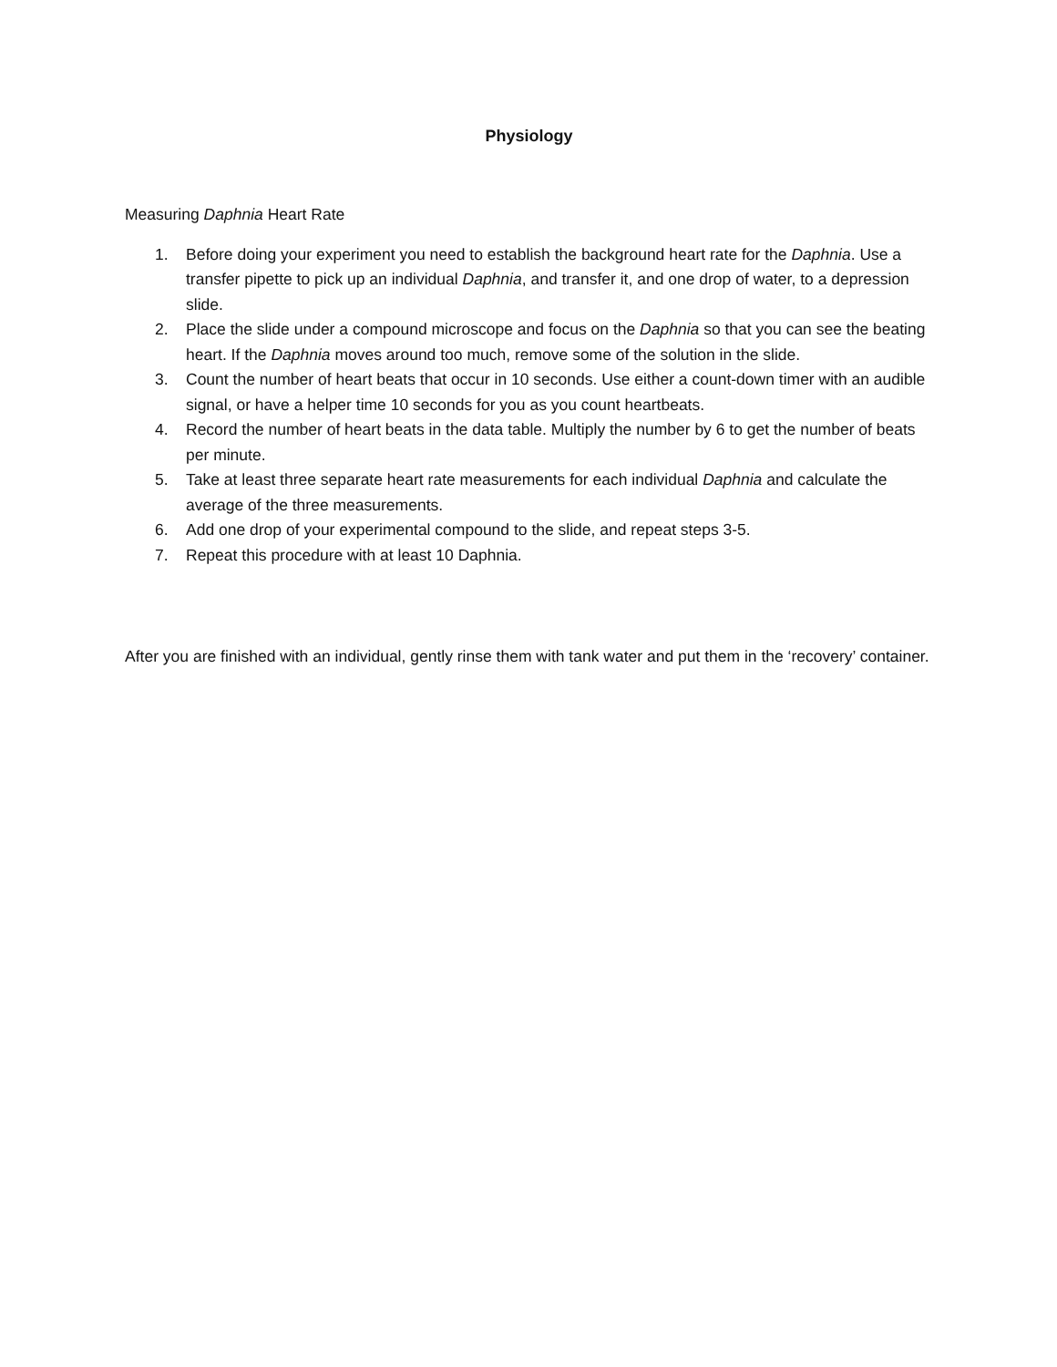Physiology
Measuring Daphnia Heart Rate
1. Before doing your experiment you need to establish the background heart rate for the Daphnia. Use a transfer pipette to pick up an individual Daphnia, and transfer it, and one drop of water, to a depression slide.
2. Place the slide under a compound microscope and focus on the Daphnia so that you can see the beating heart. If the Daphnia moves around too much, remove some of the solution in the slide.
3. Count the number of heart beats that occur in 10 seconds. Use either a count-down timer with an audible signal, or have a helper time 10 seconds for you as you count heartbeats.
4. Record the number of heart beats in the data table. Multiply the number by 6 to get the number of beats per minute.
5. Take at least three separate heart rate measurements for each individual Daphnia and calculate the average of the three measurements.
6. Add one drop of your experimental compound to the slide, and repeat steps 3-5.
7. Repeat this procedure with at least 10 Daphnia.
After you are finished with an individual, gently rinse them with tank water and put them in the ‘recovery’ container.